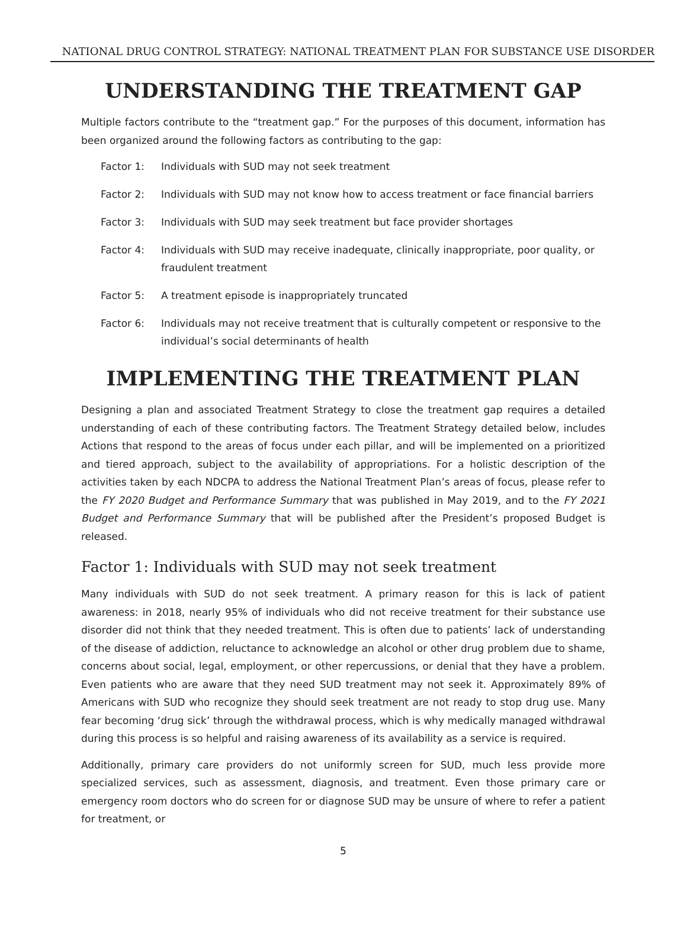NATIONAL DRUG CONTROL STRATEGY: NATIONAL TREATMENT PLAN FOR SUBSTANCE USE DISORDER
UNDERSTANDING THE TREATMENT GAP
Multiple factors contribute to the “treatment gap.” For the purposes of this document, information has been organized around the following factors as contributing to the gap:
Factor 1: Individuals with SUD may not seek treatment
Factor 2: Individuals with SUD may not know how to access treatment or face financial barriers
Factor 3: Individuals with SUD may seek treatment but face provider shortages
Factor 4: Individuals with SUD may receive inadequate, clinically inappropriate, poor quality, or fraudulent treatment
Factor 5: A treatment episode is inappropriately truncated
Factor 6: Individuals may not receive treatment that is culturally competent or responsive to the individual’s social determinants of health
IMPLEMENTING THE TREATMENT PLAN
Designing a plan and associated Treatment Strategy to close the treatment gap requires a detailed understanding of each of these contributing factors. The Treatment Strategy detailed below, includes Actions that respond to the areas of focus under each pillar, and will be implemented on a prioritized and tiered approach, subject to the availability of appropriations. For a holistic description of the activities taken by each NDCPA to address the National Treatment Plan’s areas of focus, please refer to the FY 2020 Budget and Performance Summary that was published in May 2019, and to the FY 2021 Budget and Performance Summary that will be published after the President’s proposed Budget is released.
Factor 1: Individuals with SUD may not seek treatment
Many individuals with SUD do not seek treatment. A primary reason for this is lack of patient awareness: in 2018, nearly 95% of individuals who did not receive treatment for their substance use disorder did not think that they needed treatment. This is often due to patients’ lack of understanding of the disease of addiction, reluctance to acknowledge an alcohol or other drug problem due to shame, concerns about social, legal, employment, or other repercussions, or denial that they have a problem. Even patients who are aware that they need SUD treatment may not seek it. Approximately 89% of Americans with SUD who recognize they should seek treatment are not ready to stop drug use. Many fear becoming ‘drug sick’ through the withdrawal process, which is why medically managed withdrawal during this process is so helpful and raising awareness of its availability as a service is required.
Additionally, primary care providers do not uniformly screen for SUD, much less provide more specialized services, such as assessment, diagnosis, and treatment. Even those primary care or emergency room doctors who do screen for or diagnose SUD may be unsure of where to refer a patient for treatment, or
5